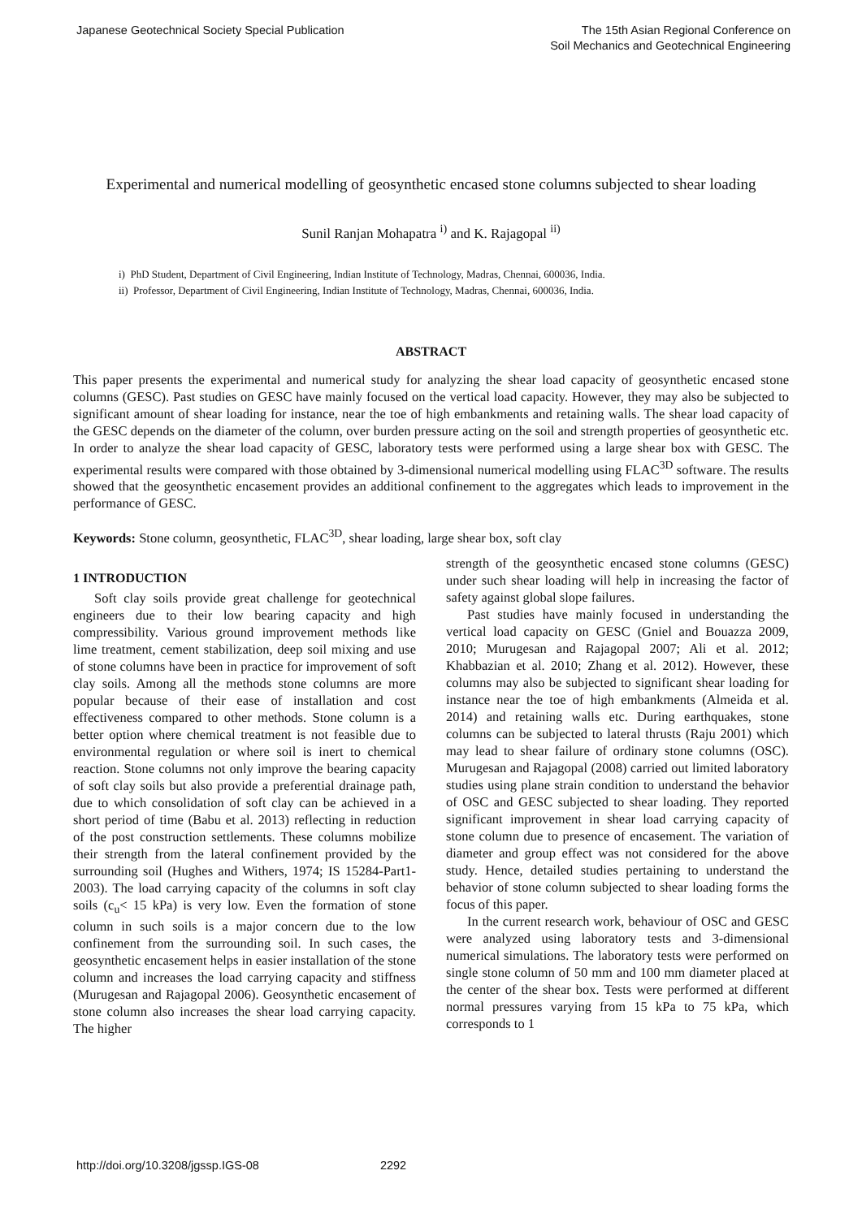Japanese Geotechnical Society Special Publication
The 15th Asian Regional Conference on
Soil Mechanics and Geotechnical Engineering
Experimental and numerical modelling of geosynthetic encased stone columns subjected to shear loading
Sunil Ranjan Mohapatra <sup>i)</sup> and K. Rajagopal <sup>ii)</sup>
i) PhD Student, Department of Civil Engineering, Indian Institute of Technology, Madras, Chennai, 600036, India.
ii) Professor, Department of Civil Engineering, Indian Institute of Technology, Madras, Chennai, 600036, India.
ABSTRACT
This paper presents the experimental and numerical study for analyzing the shear load capacity of geosynthetic encased stone columns (GESC). Past studies on GESC have mainly focused on the vertical load capacity. However, they may also be subjected to significant amount of shear loading for instance, near the toe of high embankments and retaining walls. The shear load capacity of the GESC depends on the diameter of the column, over burden pressure acting on the soil and strength properties of geosynthetic etc. In order to analyze the shear load capacity of GESC, laboratory tests were performed using a large shear box with GESC. The experimental results were compared with those obtained by 3-dimensional numerical modelling using FLAC<sup>3D</sup> software. The results showed that the geosynthetic encasement provides an additional confinement to the aggregates which leads to improvement in the performance of GESC.
Keywords: Stone column, geosynthetic, FLAC<sup>3D</sup>, shear loading, large shear box, soft clay
1 INTRODUCTION
Soft clay soils provide great challenge for geotechnical engineers due to their low bearing capacity and high compressibility. Various ground improvement methods like lime treatment, cement stabilization, deep soil mixing and use of stone columns have been in practice for improvement of soft clay soils. Among all the methods stone columns are more popular because of their ease of installation and cost effectiveness compared to other methods. Stone column is a better option where chemical treatment is not feasible due to environmental regulation or where soil is inert to chemical reaction. Stone columns not only improve the bearing capacity of soft clay soils but also provide a preferential drainage path, due to which consolidation of soft clay can be achieved in a short period of time (Babu et al. 2013) reflecting in reduction of the post construction settlements. These columns mobilize their strength from the lateral confinement provided by the surrounding soil (Hughes and Withers, 1974; IS 15284-Part1-2003). The load carrying capacity of the columns in soft clay soils (c<sub>u</sub>< 15 kPa) is very low. Even the formation of stone column in such soils is a major concern due to the low confinement from the surrounding soil. In such cases, the geosynthetic encasement helps in easier installation of the stone column and increases the load carrying capacity and stiffness (Murugesan and Rajagopal 2006). Geosynthetic encasement of stone column also increases the shear load carrying capacity. The higher
strength of the geosynthetic encased stone columns (GESC) under such shear loading will help in increasing the factor of safety against global slope failures.
Past studies have mainly focused in understanding the vertical load capacity on GESC (Gniel and Bouazza 2009, 2010; Murugesan and Rajagopal 2007; Ali et al. 2012; Khabbazian et al. 2010; Zhang et al. 2012). However, these columns may also be subjected to significant shear loading for instance near the toe of high embankments (Almeida et al. 2014) and retaining walls etc. During earthquakes, stone columns can be subjected to lateral thrusts (Raju 2001) which may lead to shear failure of ordinary stone columns (OSC). Murugesan and Rajagopal (2008) carried out limited laboratory studies using plane strain condition to understand the behavior of OSC and GESC subjected to shear loading. They reported significant improvement in shear load carrying capacity of stone column due to presence of encasement. The variation of diameter and group effect was not considered for the above study. Hence, detailed studies pertaining to understand the behavior of stone column subjected to shear loading forms the focus of this paper.
In the current research work, behaviour of OSC and GESC were analyzed using laboratory tests and 3-dimensional numerical simulations. The laboratory tests were performed on single stone column of 50 mm and 100 mm diameter placed at the center of the shear box. Tests were performed at different normal pressures varying from 15 kPa to 75 kPa, which corresponds to 1
http://doi.org/10.3208/jgssp.IGS-08 2292